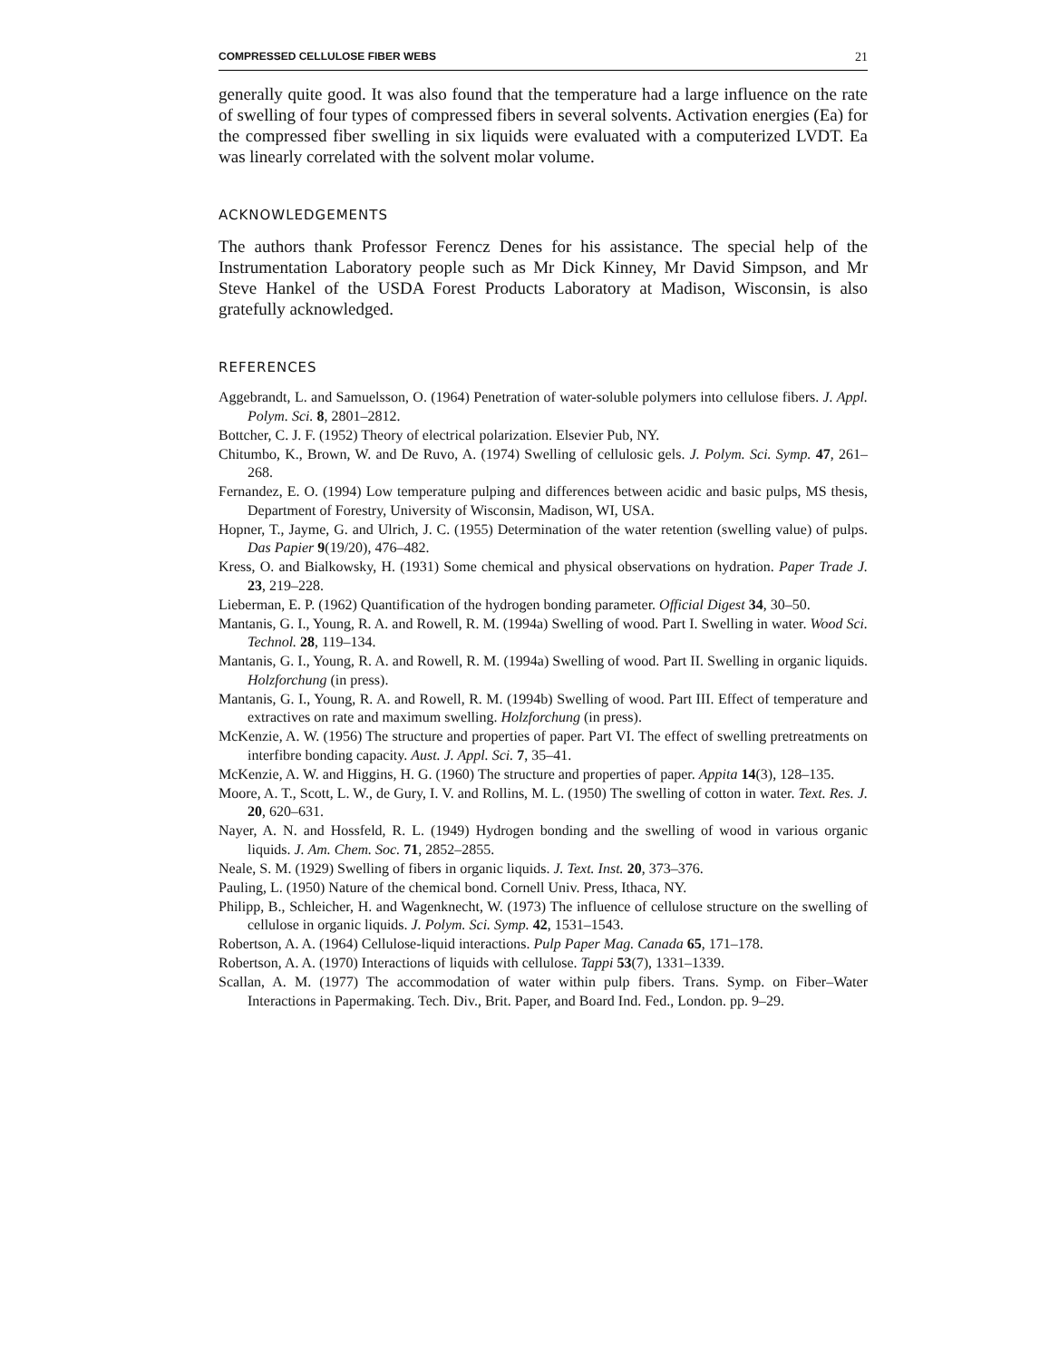COMPRESSED CELLULOSE FIBER WEBS 21
generally quite good. It was also found that the temperature had a large influence on the rate of swelling of four types of compressed fibers in several solvents. Activation energies (Ea) for the compressed fiber swelling in six liquids were evaluated with a computerized LVDT. Ea was linearly correlated with the solvent molar volume.
ACKNOWLEDGEMENTS
The authors thank Professor Ferencz Denes for his assistance. The special help of the Instrumentation Laboratory people such as Mr Dick Kinney, Mr David Simpson, and Mr Steve Hankel of the USDA Forest Products Laboratory at Madison, Wisconsin, is also gratefully acknowledged.
REFERENCES
Aggebrandt, L. and Samuelsson, O. (1964) Penetration of water-soluble polymers into cellulose fibers. J. Appl. Polym. Sci. 8, 2801–2812.
Bottcher, C. J. F. (1952) Theory of electrical polarization. Elsevier Pub, NY.
Chitumbo, K., Brown, W. and De Ruvo, A. (1974) Swelling of cellulosic gels. J. Polym. Sci. Symp. 47, 261–268.
Fernandez, E. O. (1994) Low temperature pulping and differences between acidic and basic pulps, MS thesis, Department of Forestry, University of Wisconsin, Madison, WI, USA.
Hopner, T., Jayme, G. and Ulrich, J. C. (1955) Determination of the water retention (swelling value) of pulps. Das Papier 9(19/20), 476–482.
Kress, O. and Bialkowsky, H. (1931) Some chemical and physical observations on hydration. Paper Trade J. 23, 219–228.
Lieberman, E. P. (1962) Quantification of the hydrogen bonding parameter. Official Digest 34, 30–50.
Mantanis, G. I., Young, R. A. and Rowell, R. M. (1994a) Swelling of wood. Part I. Swelling in water. Wood Sci. Technol. 28, 119–134.
Mantanis, G. I., Young, R. A. and Rowell, R. M. (1994a) Swelling of wood. Part II. Swelling in organic liquids. Holzforchung (in press).
Mantanis, G. I., Young, R. A. and Rowell, R. M. (1994b) Swelling of wood. Part III. Effect of temperature and extractives on rate and maximum swelling. Holzforchung (in press).
McKenzie, A. W. (1956) The structure and properties of paper. Part VI. The effect of swelling pretreatments on interfibre bonding capacity. Aust. J. Appl. Sci. 7, 35–41.
McKenzie, A. W. and Higgins, H. G. (1960) The structure and properties of paper. Appita 14(3), 128–135.
Moore, A. T., Scott, L. W., de Gury, I. V. and Rollins, M. L. (1950) The swelling of cotton in water. Text. Res. J. 20, 620–631.
Nayer, A. N. and Hossfeld, R. L. (1949) Hydrogen bonding and the swelling of wood in various organic liquids. J. Am. Chem. Soc. 71, 2852–2855.
Neale, S. M. (1929) Swelling of fibers in organic liquids. J. Text. Inst. 20, 373–376.
Pauling, L. (1950) Nature of the chemical bond. Cornell Univ. Press, Ithaca, NY.
Philipp, B., Schleicher, H. and Wagenknecht, W. (1973) The influence of cellulose structure on the swelling of cellulose in organic liquids. J. Polym. Sci. Symp. 42, 1531–1543.
Robertson, A. A. (1964) Cellulose-liquid interactions. Pulp Paper Mag. Canada 65, 171–178.
Robertson, A. A. (1970) Interactions of liquids with cellulose. Tappi 53(7), 1331–1339.
Scallan, A. M. (1977) The accommodation of water within pulp fibers. Trans. Symp. on Fiber–Water Interactions in Papermaking. Tech. Div., Brit. Paper, and Board Ind. Fed., London. pp. 9–29.